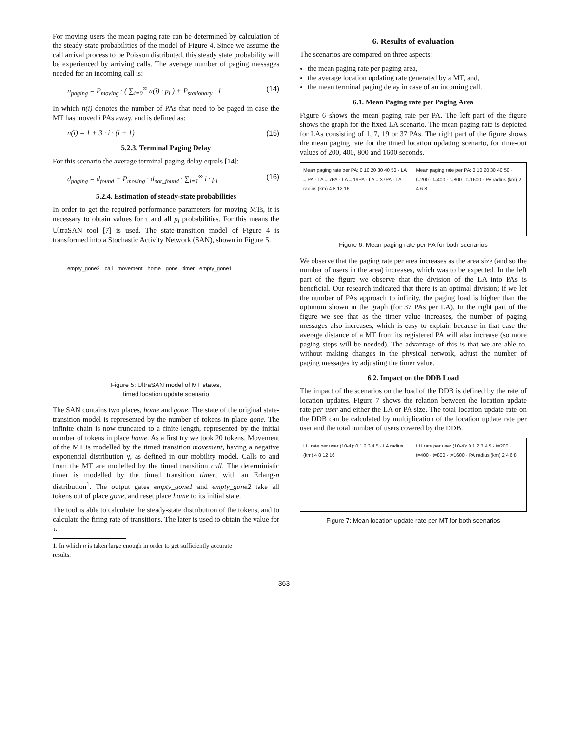For moving users the mean paging rate can be determined by calculation of the steady-state probabilities of the model of Figure 4. Since we assume the call arrival process to be Poisson distributed, this steady state probability will be experienced by arriving calls. The average number of paging messages needed for an incoming call is:
n<sub>paging</sub> = P<sub>moving</sub> · ( ∑<sub>i=0</sub><sup>∞</sup> n(i) · p<sub>i</sub> ) + P<sub>stationary</sub> · 1 (14)
In which n(i) denotes the number of PAs that need to be paged in case the MT has moved i PAs away, and is defined as:
n(i) = 1 + 3 · i · (i + 1) (15)
5.2.3. Terminal Paging Delay
For this scenario the average terminal paging delay equals [14]:
d<sub>paging</sub> = d<sub>found</sub> + P<sub>moving</sub> · d<sub>not_found</sub> · ∑<sub>i=1</sub><sup>∞</sup> i · p<sub>i</sub> (16)
5.2.4. Estimation of steady-state probabilities
In order to get the required performance parameters for moving MTs, it is necessary to obtain values for τ and all p<sub>i</sub> probabilities. For this means the UltraSAN tool [7] is used. The state-transition model of Figure 4 is transformed into a Stochastic Activity Network (SAN), shown in Figure 5.
empty_gone2 call movement home gone timer empty_gone1
Figure 5: UltraSAN model of MT states,
timed location update scenario
The SAN contains two places, home and gone. The state of the original state-transition model is represented by the number of tokens in place gone. The infinite chain is now truncated to a finite length, represented by the initial number of tokens in place home. As a first try we took 20 tokens. Movement of the MT is modelled by the timed transition movement, having a negative exponential distribution γ, as defined in our mobility model. Calls to and from the MT are modelled by the timed transition call. The deterministic timer is modelled by the timed transition timer, with an Erlang-n distribution<sup>1</sup>. The output gates empty_gone1 and empty_gone2 take all tokens out of place gone, and reset place home to its initial state.
The tool is able to calculate the steady-state distribution of the tokens, and to calculate the firing rate of transitions. The later is used to obtain the value for τ.
1. In which n is taken large enough in order to get sufficiently accurate
results.
6. Results of evaluation
The scenarios are compared on three aspects:
the mean paging rate per paging area,
the average location updating rate generated by a MT, and,
the mean terminal paging delay in case of an incoming call.
6.1. Mean Paging rate per Paging Area
Figure 6 shows the mean paging rate per PA. The left part of the figure shows the graph for the fixed LA scenario. The mean paging rate is depicted for LAs consisting of 1, 7, 19 or 37 PAs. The right part of the figure shows the mean paging rate for the timed location updating scenario, for time-out values of 200, 400, 800 and 1600 seconds.
Mean paging rate per PA: 0 10 20 30 40 50 · LA = PA · LA = 7PA · LA = 19PA · LA = 37PA · LA radius (km) 4 8 12 16
Mean paging rate per PA: 0 10 20 30 40 50 · t=200 · t=400 · t=800 · t=1600 · PA radius (km) 2 4 6 8
Figure 6: Mean paging rate per PA for both scenarios
We observe that the paging rate per area increases as the area size (and so the number of users in the area) increases, which was to be expected. In the left part of the figure we observe that the division of the LA into PAs is beneficial. Our research indicated that there is an optimal division; if we let the number of PAs approach to infinity, the paging load is higher than the optimum shown in the graph (for 37 PAs per LA). In the right part of the figure we see that as the timer value increases, the number of paging messages also increases, which is easy to explain because in that case the average distance of a MT from its registered PA will also increase (so more paging steps will be needed). The advantage of this is that we are able to, without making changes in the physical network, adjust the number of paging messages by adjusting the timer value.
6.2. Impact on the DDB Load
The impact of the scenarios on the load of the DDB is defined by the rate of location updates. Figure 7 shows the relation between the location update rate per user and either the LA or PA size. The total location update rate on the DDB can be calculated by multiplication of the location update rate per user and the total number of users covered by the DDB.
LU rate per user (10-4): 0 1 2 3 4 5 · LA radius (km) 4 8 12 16
LU rate per user (10-4): 0 1 2 3 4 5 · t=200 · t=400 · t=800 · t=1600 · PA radius (km) 2 4 6 8
Figure 7: Mean location update rate per MT for both scenarios
363